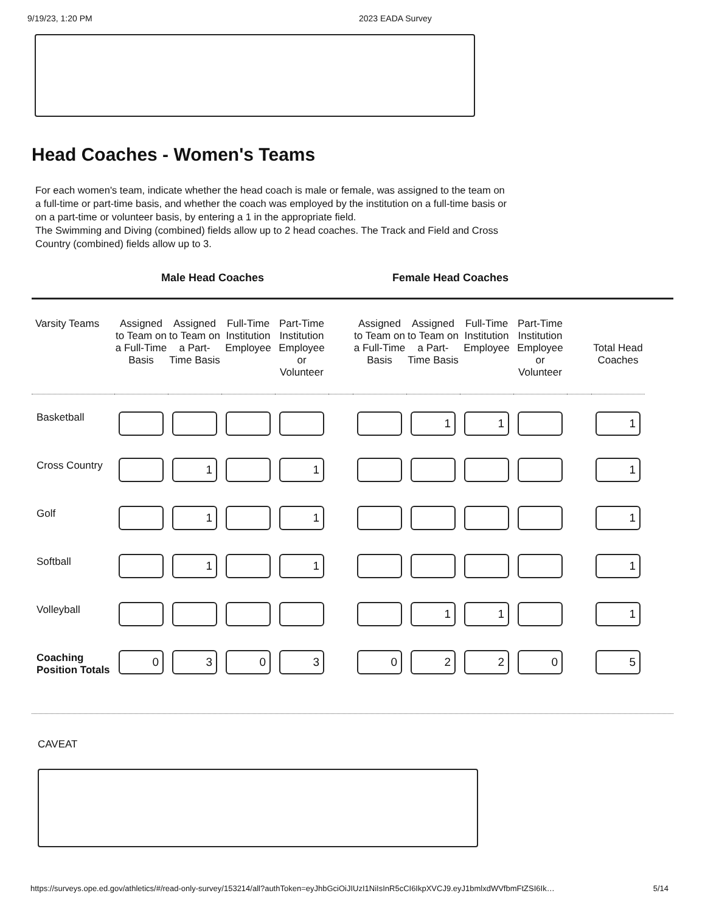9/19/23, 1:20 PM 2023 EADA Survey
Head Coaches - Women's Teams
For each women's team, indicate whether the head coach is male or female, was assigned to the team on a full-time or part-time basis, and whether the coach was employed by the institution on a full-time basis or on a part-time or volunteer basis, by entering a 1 in the appropriate field.
The Swimming and Diving (combined) fields allow up to 2 head coaches. The Track and Field and Cross Country (combined) fields allow up to 3.
Male Head Coaches Female Head Coaches
| Varsity Teams | Assigned to Team on a Full-Time Basis | Assigned to Team on a Part-Time Basis | Full-Time Institution Employee | Part-Time Institution Employee or Volunteer | | Assigned to Team on a Full-Time Basis | Assigned to Team on a Part-Time Basis | Full-Time Institution Employee | Part-Time Institution Employee or Volunteer | | Total Head Coaches |
| --- | --- | --- | --- | --- | --- | --- | --- | --- | --- | --- | --- |
| Basketball | | | | | | | 1 | 1 | | | 1 |
| Cross Country | | 1 | | 1 | | | | | | | 1 |
| Golf | | 1 | | 1 | | | | | | | 1 |
| Softball | | 1 | | 1 | | | | | | | 1 |
| Volleyball | | | | | | | 1 | 1 | | | 1 |
| Coaching Position Totals | 0 | 3 | 0 | 3 | | 0 | 2 | 2 | 0 | | 5 |
CAVEAT
https://surveys.ope.ed.gov/athletics/#/read-only-survey/153214/all?authToken=eyJhbGciOiJIUzI1NiIsInR5cCI6IkpXVCJ9.eyJ1bmlxdWVfbmFtZSI6Ik… 5/14